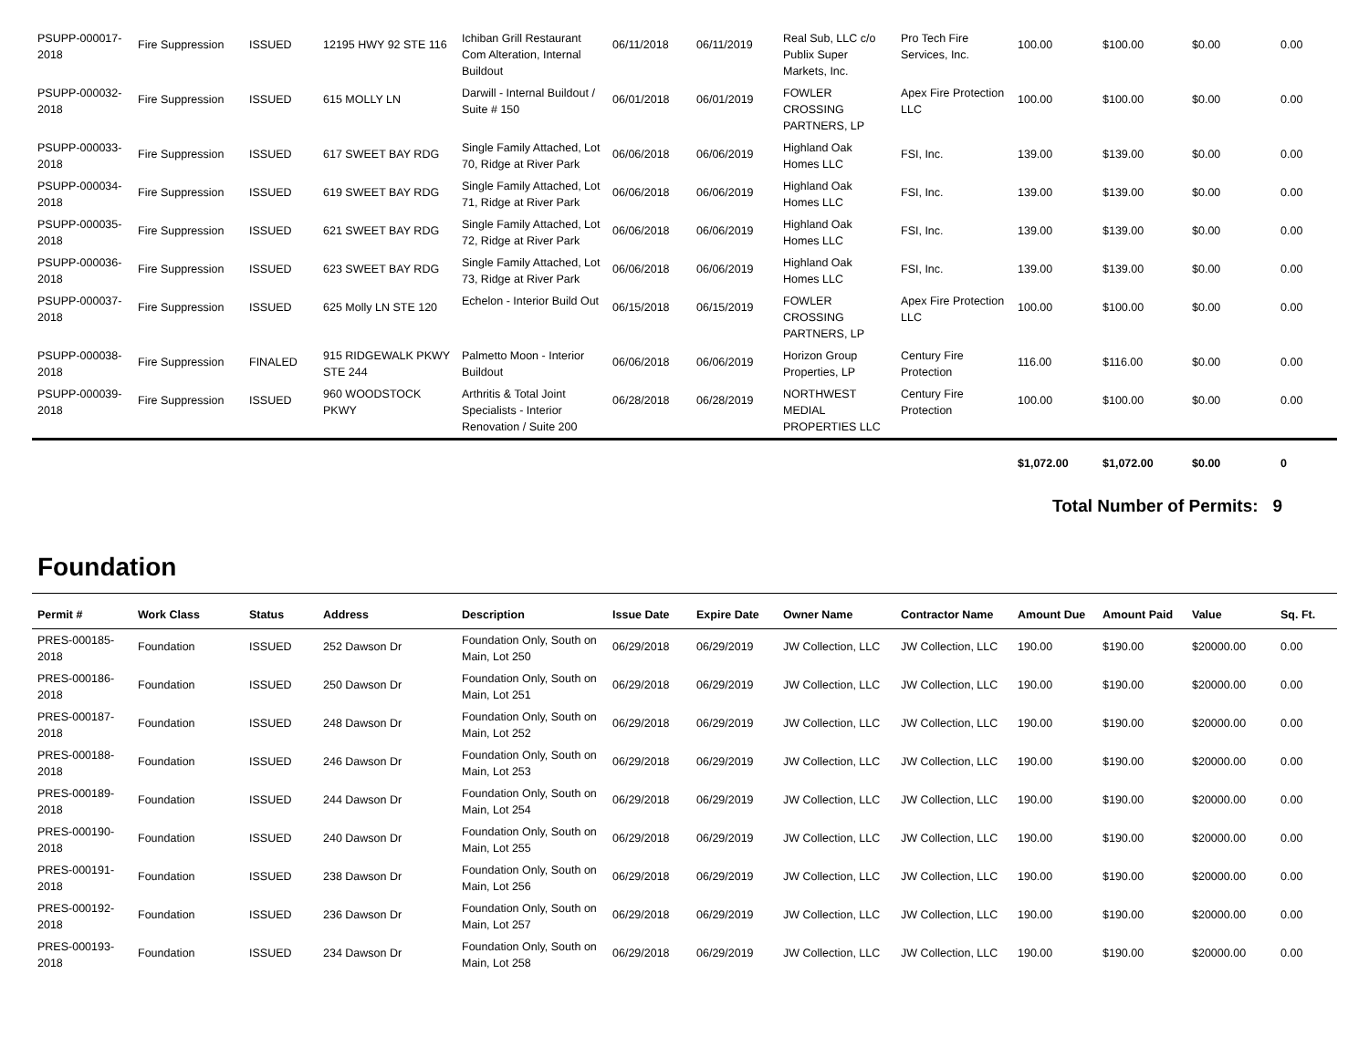| PSUPP-000017-2018 | Fire Suppression | ISSUED | 12195 HWY 92 STE 116 | Ichiban Grill Restaurant Com Alteration, Internal Buildout | 06/11/2018 | 06/11/2019 | Real Sub, LLC c/o Publix Super Markets, Inc. | Pro Tech Fire Services, Inc. | 100.00 | $100.00 | $0.00 | 0.00 |
| PSUPP-000032-2018 | Fire Suppression | ISSUED | 615 MOLLY LN | Darwill - Internal Buildout / Suite # 150 | 06/01/2018 | 06/01/2019 | FOWLER CROSSING PARTNERS, LP | Apex Fire Protection LLC | 100.00 | $100.00 | $0.00 | 0.00 |
| PSUPP-000033-2018 | Fire Suppression | ISSUED | 617 SWEET BAY RDG | Single Family Attached, Lot 70, Ridge at River Park | 06/06/2018 | 06/06/2019 | Highland Oak Homes LLC | FSI, Inc. | 139.00 | $139.00 | $0.00 | 0.00 |
| PSUPP-000034-2018 | Fire Suppression | ISSUED | 619 SWEET BAY RDG | Single Family Attached, Lot 71, Ridge at River Park | 06/06/2018 | 06/06/2019 | Highland Oak Homes LLC | FSI, Inc. | 139.00 | $139.00 | $0.00 | 0.00 |
| PSUPP-000035-2018 | Fire Suppression | ISSUED | 621 SWEET BAY RDG | Single Family Attached, Lot 72, Ridge at River Park | 06/06/2018 | 06/06/2019 | Highland Oak Homes LLC | FSI, Inc. | 139.00 | $139.00 | $0.00 | 0.00 |
| PSUPP-000036-2018 | Fire Suppression | ISSUED | 623 SWEET BAY RDG | Single Family Attached, Lot 73, Ridge at River Park | 06/06/2018 | 06/06/2019 | Highland Oak Homes LLC | FSI, Inc. | 139.00 | $139.00 | $0.00 | 0.00 |
| PSUPP-000037-2018 | Fire Suppression | ISSUED | 625 Molly LN STE 120 | Echelon - Interior Build Out | 06/15/2018 | 06/15/2019 | FOWLER CROSSING PARTNERS, LP | Apex Fire Protection LLC | 100.00 | $100.00 | $0.00 | 0.00 |
| PSUPP-000038-2018 | Fire Suppression | FINALED | 915 RIDGEWALK PKWY STE 244 | Palmetto Moon - Interior Buildout | 06/06/2018 | 06/06/2019 | Horizon Group Properties, LP | Century Fire Protection | 116.00 | $116.00 | $0.00 | 0.00 |
| PSUPP-000039-2018 | Fire Suppression | ISSUED | 960 WOODSTOCK PKWY | Arthritis & Total Joint Specialists - Interior Renovation / Suite 200 | 06/28/2018 | 06/28/2019 | NORTHWEST MEDIAL PROPERTIES LLC | Century Fire Protection | 100.00 | $100.00 | $0.00 | 0.00 |
| | | | | | | | | | $1,072.00 | $1,072.00 | $0.00 | 0 |
Total Number of Permits: 9
Foundation
| Permit # | Work Class | Status | Address | Description | Issue Date | Expire Date | Owner Name | Contractor Name | Amount Due | Amount Paid | Value | Sq. Ft. |
| --- | --- | --- | --- | --- | --- | --- | --- | --- | --- | --- | --- | --- |
| PRES-000185-2018 | Foundation | ISSUED | 252 Dawson Dr | Foundation Only, South on Main, Lot 250 | 06/29/2018 | 06/29/2019 | JW Collection, LLC | JW Collection, LLC | 190.00 | $190.00 | $20000.00 | 0.00 |
| PRES-000186-2018 | Foundation | ISSUED | 250 Dawson Dr | Foundation Only, South on Main, Lot 251 | 06/29/2018 | 06/29/2019 | JW Collection, LLC | JW Collection, LLC | 190.00 | $190.00 | $20000.00 | 0.00 |
| PRES-000187-2018 | Foundation | ISSUED | 248 Dawson Dr | Foundation Only, South on Main, Lot 252 | 06/29/2018 | 06/29/2019 | JW Collection, LLC | JW Collection, LLC | 190.00 | $190.00 | $20000.00 | 0.00 |
| PRES-000188-2018 | Foundation | ISSUED | 246 Dawson Dr | Foundation Only, South on Main, Lot 253 | 06/29/2018 | 06/29/2019 | JW Collection, LLC | JW Collection, LLC | 190.00 | $190.00 | $20000.00 | 0.00 |
| PRES-000189-2018 | Foundation | ISSUED | 244 Dawson Dr | Foundation Only, South on Main, Lot 254 | 06/29/2018 | 06/29/2019 | JW Collection, LLC | JW Collection, LLC | 190.00 | $190.00 | $20000.00 | 0.00 |
| PRES-000190-2018 | Foundation | ISSUED | 240 Dawson Dr | Foundation Only, South on Main, Lot 255 | 06/29/2018 | 06/29/2019 | JW Collection, LLC | JW Collection, LLC | 190.00 | $190.00 | $20000.00 | 0.00 |
| PRES-000191-2018 | Foundation | ISSUED | 238 Dawson Dr | Foundation Only, South on Main, Lot 256 | 06/29/2018 | 06/29/2019 | JW Collection, LLC | JW Collection, LLC | 190.00 | $190.00 | $20000.00 | 0.00 |
| PRES-000192-2018 | Foundation | ISSUED | 236 Dawson Dr | Foundation Only, South on Main, Lot 257 | 06/29/2018 | 06/29/2019 | JW Collection, LLC | JW Collection, LLC | 190.00 | $190.00 | $20000.00 | 0.00 |
| PRES-000193-2018 | Foundation | ISSUED | 234 Dawson Dr | Foundation Only, South on Main, Lot 258 | 06/29/2018 | 06/29/2019 | JW Collection, LLC | JW Collection, LLC | 190.00 | $190.00 | $20000.00 | 0.00 |